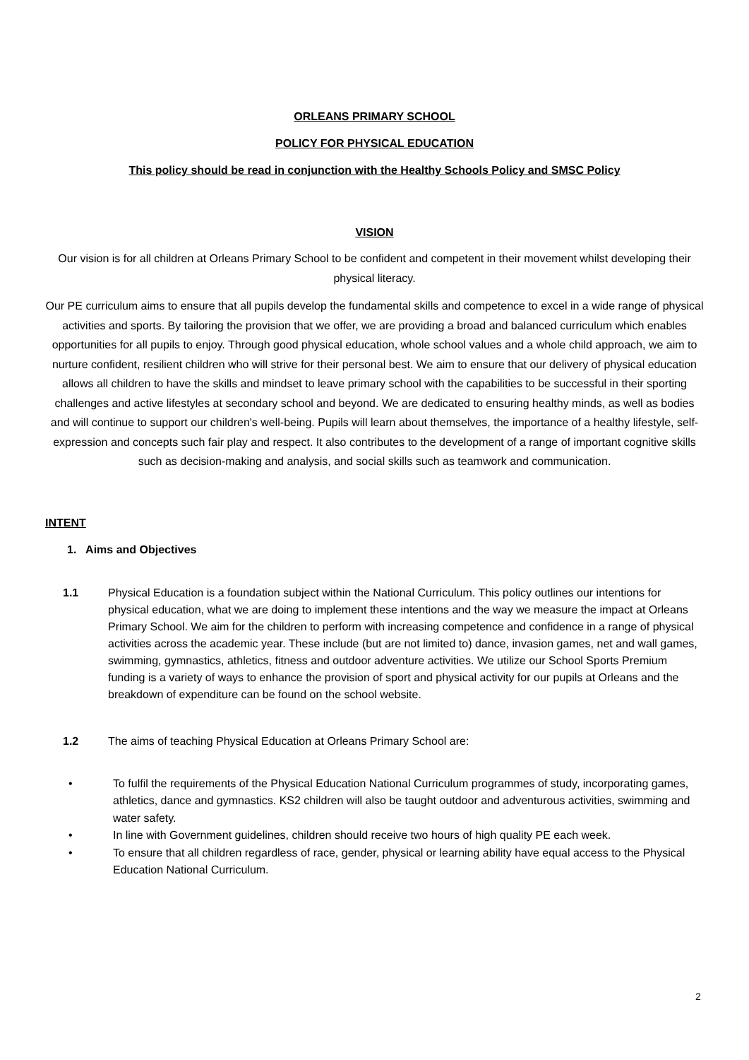ORLEANS PRIMARY SCHOOL
POLICY FOR PHYSICAL EDUCATION
This policy should be read in conjunction with the Healthy Schools Policy and SMSC Policy
VISION
Our vision is for all children at Orleans Primary School to be confident and competent in their movement whilst developing their physical literacy.
Our PE curriculum aims to ensure that all pupils develop the fundamental skills and competence to excel in a wide range of physical activities and sports. By tailoring the provision that we offer, we are providing a broad and balanced curriculum which enables opportunities for all pupils to enjoy. Through good physical education, whole school values and a whole child approach, we aim to nurture confident, resilient children who will strive for their personal best. We aim to ensure that our delivery of physical education allows all children to have the skills and mindset to leave primary school with the capabilities to be successful in their sporting challenges and active lifestyles at secondary school and beyond. We are dedicated to ensuring healthy minds, as well as bodies and will continue to support our children's well-being. Pupils will learn about themselves, the importance of a healthy lifestyle, self-expression and concepts such fair play and respect. It also contributes to the development of a range of important cognitive skills such as decision-making and analysis, and social skills such as teamwork and communication.
INTENT
1. Aims and Objectives
1.1 Physical Education is a foundation subject within the National Curriculum. This policy outlines our intentions for physical education, what we are doing to implement these intentions and the way we measure the impact at Orleans Primary School. We aim for the children to perform with increasing competence and confidence in a range of physical activities across the academic year. These include (but are not limited to) dance, invasion games, net and wall games, swimming, gymnastics, athletics, fitness and outdoor adventure activities. We utilize our School Sports Premium funding is a variety of ways to enhance the provision of sport and physical activity for our pupils at Orleans and the breakdown of expenditure can be found on the school website.
1.2 The aims of teaching Physical Education at Orleans Primary School are:
• To fulfil the requirements of the Physical Education National Curriculum programmes of study, incorporating games, athletics, dance and gymnastics. KS2 children will also be taught outdoor and adventurous activities, swimming and water safety.
• In line with Government guidelines, children should receive two hours of high quality PE each week.
• To ensure that all children regardless of race, gender, physical or learning ability have equal access to the Physical Education National Curriculum.
2